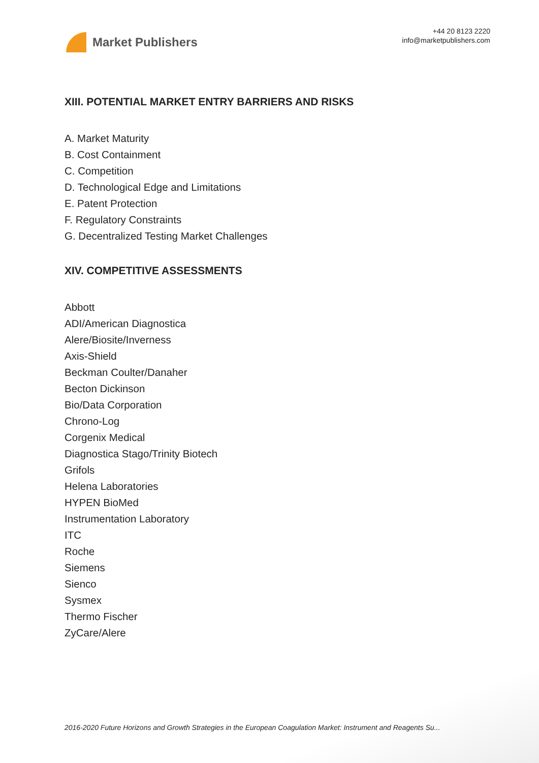Market Publishers
+44 20 8123 2220
info@marketpublishers.com
XIII. POTENTIAL MARKET ENTRY BARRIERS AND RISKS
A. Market Maturity
B. Cost Containment
C. Competition
D. Technological Edge and Limitations
E. Patent Protection
F. Regulatory Constraints
G. Decentralized Testing Market Challenges
XIV. COMPETITIVE ASSESSMENTS
Abbott
ADI/American Diagnostica
Alere/Biosite/Inverness
Axis-Shield
Beckman Coulter/Danaher
Becton Dickinson
Bio/Data Corporation
Chrono-Log
Corgenix Medical
Diagnostica Stago/Trinity Biotech
Grifols
Helena Laboratories
HYPEN BioMed
Instrumentation Laboratory
ITC
Roche
Siemens
Sienco
Sysmex
Thermo Fischer
ZyCare/Alere
2016-2020 Future Horizons and Growth Strategies in the European Coagulation Market: Instrument and Reagents Su...